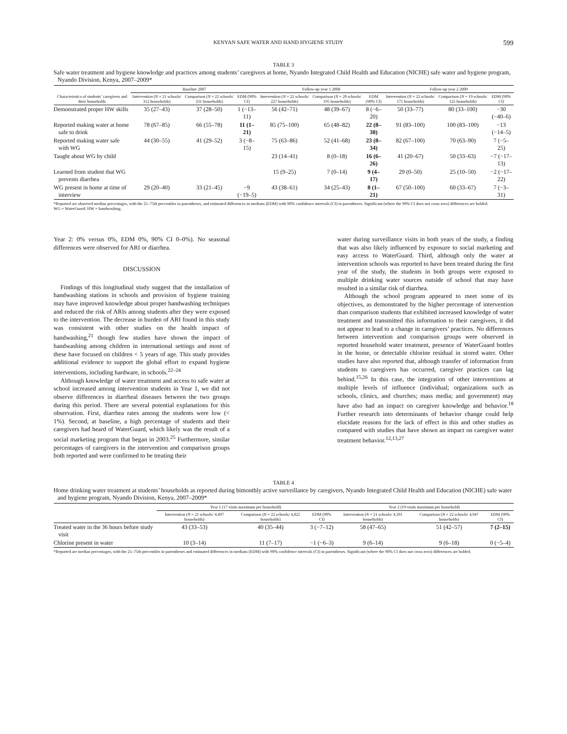KENYAN SAFE WATER AND HAND HYGIENE STUDY 599
TABLE 3
Safe water treatment and hygiene knowledge and practices among students’ caregivers at home, Nyando Integrated Child Health and Education (NICHE) safe water and hygiene program, Nyando Division, Kenya, 2007–2009*
| | Baseline 2007 | | | Follow-up year 1 2008 | | | Follow-up year 2 2009 | | |
| --- | --- | --- | --- | --- | --- | --- | --- | --- | --- |
| Characteristics of students’ caregivers and their households | Intervention ( N = 21 schools/ 312 households) | Comparison ( N = 22 schools/ 331 households) | EDM (90% CI) | Intervention ( N = 22 schools/ 227 households) | Comparison ( N = 20 schools/ 195 households) | EDM (90% CI) | Intervention ( N = 22 schools/ 175 households) | Comparison ( N = 19 schools/ 125 households) | EDM (90% CI) |
| Demonstrated proper HW skills | 35 (27–43) | 37 (28–50) | 1 (−13–11) | 56 (42–71) | 48 (39–67) | 8 (−6–20) | 50 (33–77) | 80 (33–100) | −30 (−40–6) |
| Reported making water at home safe to drink | 78 (67–85) | 66 (55–78) | 11 (1–21) | 85 (75–100) | 65 (48–82) | 22 (8–38) | 91 (83–100) | 100 (83–100) | −13 (−14–5) |
| Reported making water safe with WG | 44 (30–55) | 41 (29–52) | 3 (−8–15) | 75 (63–86) | 52 (41–68) | 23 (8–34) | 82 (67–100) | 70 (63–90) | 7 (−5–25) |
| Taught about WG by child | | | | 23 (14–41) | 8 (0–18) | 16 (6–26) | 41 (20–67) | 50 (33–63) | −7 (−17–13) |
| Learned from student that WG prevents diarrhea | | | | 15 (9–25) | 7 (0–14) | 9 (4–17) | 29 (0–50) | 25 (10–50) | −2 (−17–22) |
| WG present in home at time of interview | 29 (20–40) | 33 (21–45) | −9 (−19–5) | 43 (38–61) | 34 (25–43) | 8 (1–21) | 67 (50–100) | 60 (33–67) | 7 (−3–31) |
*Reported are observed median percentages, with the 25–75th percentiles in parentheses, and estimated differences in medians (EDM) with 90% confidence intervals (CI) in parentheses. Significant (where the 90% CI does not cross zero) differences are bolded.
WG = WaterGuard; HW = handwashing.
Year 2: 0% versus 0%, EDM 0%, 90% CI 0–0%). No seasonal differences were observed for ARI or diarrhea.
DISCUSSION
Findings of this longitudinal study suggest that the installation of handwashing stations in schools and provision of hygiene training may have improved knowledge about proper handwashing techniques and reduced the risk of ARIs among students after they were exposed to the intervention. The decrease in burden of ARI found in this study was consistent with other studies on the health impact of handwashing,<sup>21</sup> though few studies have shown the impact of handwashing among children in international settings and most of these have focused on children < 5 years of age. This study provides additional evidence to support the global effort to expand hygiene interventions, including hardware, in schools.<sup>22–24</sup>
Although knowledge of water treatment and access to safe water at school increased among intervention students in Year 1, we did not observe differences in diarrheal diseases between the two groups during this period. There are several potential explanations for this observation. First, diarrhea rates among the students were low (< 1%). Second, at baseline, a high percentage of students and their caregivers had heard of WaterGuard, which likely was the result of a social marketing program that began in 2003.<sup>25</sup> Furthermore, similar percentages of caregivers in the intervention and comparison groups both reported and were confirmed to be treating their
water during surveillance visits in both years of the study, a finding that was also likely influenced by exposure to social marketing and easy access to WaterGuard. Third, although only the water at intervention schools was reported to have been treated during the first year of the study, the students in both groups were exposed to multiple drinking water sources outside of school that may have resulted in a similar risk of diarrhea.
Although the school program appeared to meet some of its objectives, as demonstrated by the higher percentage of intervention than comparison students that exhibited increased knowledge of water treatment and transmitted this information to their caregivers, it did not appear to lead to a change in caregivers’ practices. No differences between intervention and comparison groups were observed in reported household water treatment, presence of WaterGuard bottles in the home, or detectable chlorine residual in stored water. Other studies have also reported that, although transfer of information from students to caregivers has occurred, caregiver practices can lag behind.<sup>15,26</sup> In this case, the integration of other interventions at multiple levels of influence (individual; organizations such as schools, clinics, and churches; mass media; and government) may have also had an impact on caregiver knowledge and behavior.<sup>18</sup> Further research into determinants of behavior change could help elucidate reasons for the lack of effect in this and other studies as compared with studies that have shown an impact on caregiver water treatment behavior.<sup>12,13,27</sup>
TABLE 4
Home drinking water treatment at students’ households as reported during bimonthly active surveillance by caregivers, Nyando Integrated Child Health and Education (NICHE) safe water and hygiene program, Nyando Division, Kenya, 2007–2009*
| | Year 1 (17 visits maximum per household) | | | Year 2 (19 visits maximum per household) | | |
| --- | --- | --- | --- | --- | --- | --- |
| | Intervention ( N = 21 schools/ 4,497 households) | Comparison ( N = 22 schools/ 4,825 households) | EDM (90% CI) | Intervention ( N = 21 schools/ 4,391 households) | Comparison ( N = 22 schools/ 4,947 households) | EDM (90% CI) |
| Treated water in the 36 hours before study visit | 43 (33–53) | 40 (35–44) | 3 (−7–12) | 58 (47–65) | 51 (42–57) | 7 (2–15) |
| Chlorine present in water | 10 (3–14) | 11 (7–17) | −1 (−6–3) | 9 (6–14) | 9 (6–18) | 0 (−5–4) |
*Reported are median percentages, with the 25–75th percentiles in parentheses and estimated differences in medians (EDM) with 90% confidence intervals (CI) in parentheses. Significant (where the 90% CI does not cross zero) differences are bolded.